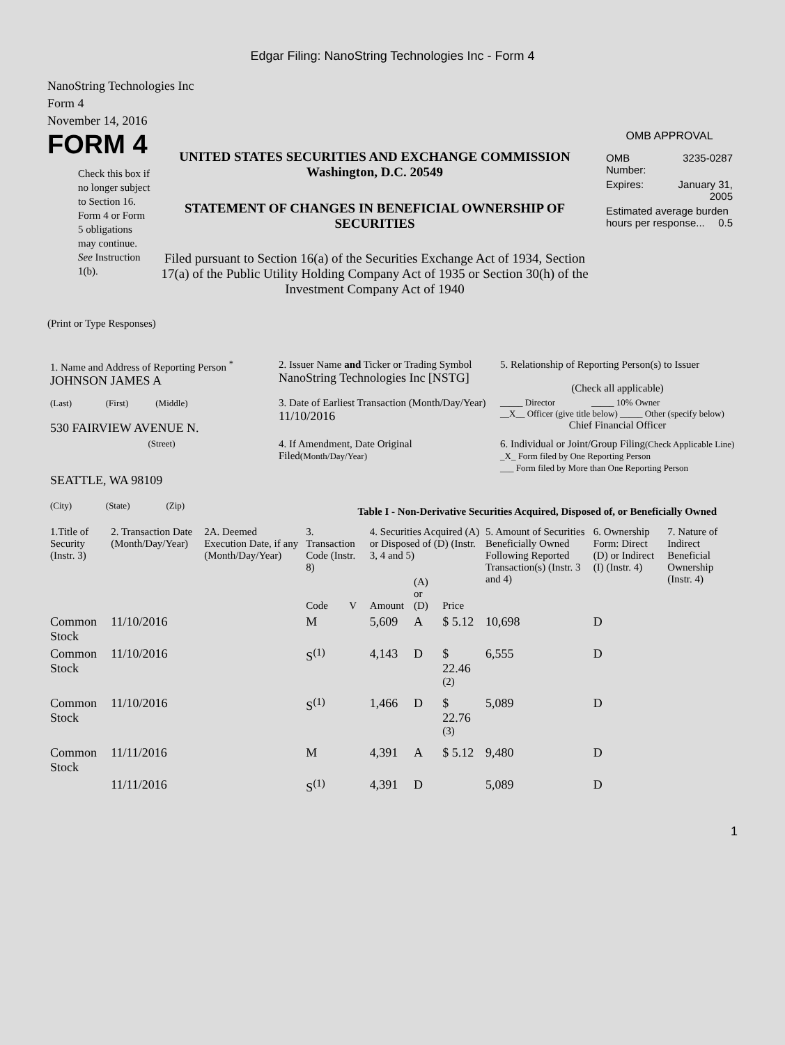Edgar Filing: NanoString Technologies Inc - Form 4
NanoString Technologies Inc
Form 4
November 14, 2016
FORM 4
Check this box if no longer subject to Section 16. Form 4 or Form 5 obligations may continue. See Instruction 1(b).
UNITED STATES SECURITIES AND EXCHANGE COMMISSION
Washington, D.C. 20549
STATEMENT OF CHANGES IN BENEFICIAL OWNERSHIP OF SECURITIES
Filed pursuant to Section 16(a) of the Securities Exchange Act of 1934, Section 17(a) of the Public Utility Holding Company Act of 1935 or Section 30(h) of the Investment Company Act of 1940
OMB APPROVAL
| OMB Number: | 3235-0287 |
| Expires: | January 31, 2005 |
| Estimated average burden hours per response... 0.5 | |
(Print or Type Responses)
| 1. Name and Address of Reporting Person <sup>*</sup> JOHNSON JAMES A | 2. Issuer Name and Ticker or Trading Symbol NanoString Technologies Inc [NSTG] | 5. Relationship of Reporting Person(s) to Issuer (Check all applicable) |
| (Last) (First) (Middle) 530 FAIRVIEW AVENUE N. | 3. Date of Earliest Transaction (Month/Day/Year) 11/10/2016 | _____ Director _____ 10% Owner __X__ Officer (give title below) _____ Other (specify below) Chief Financial Officer |
| (Street) SEATTLE, WA 98109 (City) (State) (Zip) | 4. If Amendment, Date Original Filed (Month/Day/Year) | 6. Individual or Joint/Group Filing (Check Applicable Line) _X_ Form filed by One Reporting Person ___ Form filed by More than One Reporting Person |
Table I - Non-Derivative Securities Acquired, Disposed of, or Beneficially Owned
| 1.Title of Security (Instr. 3) | 2. Transaction Date (Month/Day/Year) | 2A. Deemed Execution Date, if any (Month/Day/Year) | 3. Transaction Code (Instr. 8) | | 4. Securities Acquired (A) or Disposed of (D) (Instr. 3, 4 and 5) | | | 5. Amount of Securities Beneficially Owned Following Reported Transaction(s) (Instr. 3 and 4) | 6. Ownership Form: Direct (D) or Indirect (I) (Instr. 4) | 7. Nature of Indirect Beneficial Ownership (Instr. 4) |
| --- | --- | --- | --- | --- | --- | --- | --- | --- | --- | --- |
| | | | Code | V | Amount | (A) or (D) | Price | | | |
| Common Stock | 11/10/2016 | | M | | 5,609 | A | $ 5.12 | 10,698 | D | |
| Common Stock | 11/10/2016 | | S<sup>(1)</sup> | | 4,143 | D | $ 22.46 <sup>(2)</sup> | 6,555 | D | |
| Common Stock | 11/10/2016 | | S<sup>(1)</sup> | | 1,466 | D | $ 22.76 <sup>(3)</sup> | 5,089 | D | |
| Common Stock | 11/11/2016 | | M | | 4,391 | A | $ 5.12 | 9,480 | D | |
| | 11/11/2016 | | S<sup>(1)</sup> | | 4,391 | D | | 5,089 | D | |
1